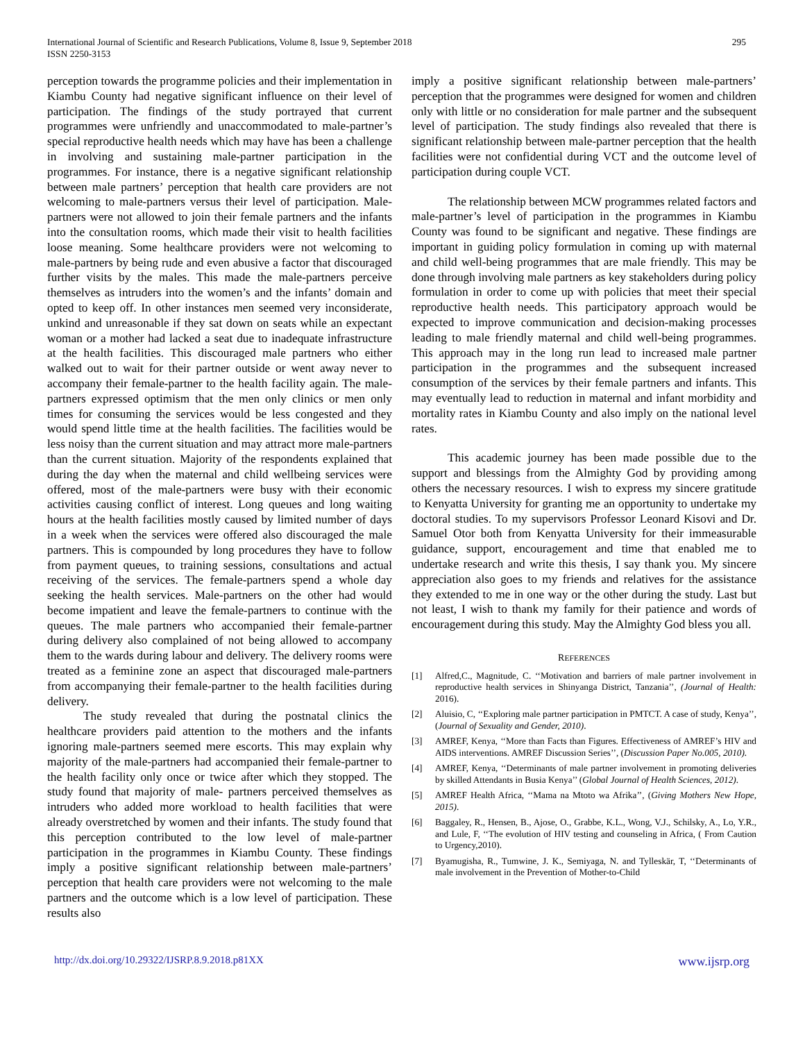International Journal of Scientific and Research Publications, Volume 8, Issue 9, September 2018
ISSN 2250-3153
295
perception towards the programme policies and their implementation in Kiambu County had negative significant influence on their level of participation. The findings of the study portrayed that current programmes were unfriendly and unaccommodated to male-partner’s special reproductive health needs which may have has been a challenge in involving and sustaining male-partner participation in the programmes. For instance, there is a negative significant relationship between male partners’ perception that health care providers are not welcoming to male-partners versus their level of participation. Male-partners were not allowed to join their female partners and the infants into the consultation rooms, which made their visit to health facilities loose meaning. Some healthcare providers were not welcoming to male-partners by being rude and even abusive a factor that discouraged further visits by the males. This made the male-partners perceive themselves as intruders into the women’s and the infants’ domain and opted to keep off. In other instances men seemed very inconsiderate, unkind and unreasonable if they sat down on seats while an expectant woman or a mother had lacked a seat due to inadequate infrastructure at the health facilities. This discouraged male partners who either walked out to wait for their partner outside or went away never to accompany their female-partner to the health facility again. The male-partners expressed optimism that the men only clinics or men only times for consuming the services would be less congested and they would spend little time at the health facilities. The facilities would be less noisy than the current situation and may attract more male-partners than the current situation. Majority of the respondents explained that during the day when the maternal and child wellbeing services were offered, most of the male-partners were busy with their economic activities causing conflict of interest. Long queues and long waiting hours at the health facilities mostly caused by limited number of days in a week when the services were offered also discouraged the male partners. This is compounded by long procedures they have to follow from payment queues, to training sessions, consultations and actual receiving of the services. The female-partners spend a whole day seeking the health services. Male-partners on the other had would become impatient and leave the female-partners to continue with the queues. The male partners who accompanied their female-partner during delivery also complained of not being allowed to accompany them to the wards during labour and delivery. The delivery rooms were treated as a feminine zone an aspect that discouraged male-partners from accompanying their female-partner to the health facilities during delivery.
The study revealed that during the postnatal clinics the healthcare providers paid attention to the mothers and the infants ignoring male-partners seemed mere escorts. This may explain why majority of the male-partners had accompanied their female-partner to the health facility only once or twice after which they stopped. The study found that majority of male- partners perceived themselves as intruders who added more workload to health facilities that were already overstretched by women and their infants. The study found that this perception contributed to the low level of male-partner participation in the programmes in Kiambu County. These findings imply a positive significant relationship between male-partners’ perception that health care providers were not welcoming to the male partners and the outcome which is a low level of participation. These results also
imply a positive significant relationship between male-partners’ perception that the programmes were designed for women and children only with little or no consideration for male partner and the subsequent level of participation. The study findings also revealed that there is significant relationship between male-partner perception that the health facilities were not confidential during VCT and the outcome level of participation during couple VCT.
The relationship between MCW programmes related factors and male-partner’s level of participation in the programmes in Kiambu County was found to be significant and negative. These findings are important in guiding policy formulation in coming up with maternal and child well-being programmes that are male friendly. This may be done through involving male partners as key stakeholders during policy formulation in order to come up with policies that meet their special reproductive health needs. This participatory approach would be expected to improve communication and decision-making processes leading to male friendly maternal and child well-being programmes. This approach may in the long run lead to increased male partner participation in the programmes and the subsequent increased consumption of the services by their female partners and infants. This may eventually lead to reduction in maternal and infant morbidity and mortality rates in Kiambu County and also imply on the national level rates.
This academic journey has been made possible due to the support and blessings from the Almighty God by providing among others the necessary resources. I wish to express my sincere gratitude to Kenyatta University for granting me an opportunity to undertake my doctoral studies. To my supervisors Professor Leonard Kisovi and Dr. Samuel Otor both from Kenyatta University for their immeasurable guidance, support, encouragement and time that enabled me to undertake research and write this thesis, I say thank you. My sincere appreciation also goes to my friends and relatives for the assistance they extended to me in one way or the other during the study. Last but not least, I wish to thank my family for their patience and words of encouragement during this study. May the Almighty God bless you all.
REFERENCES
[1] Alfred,C., Magnitude, C. ‘‘Motivation and barriers of male partner involvement in reproductive health services in Shinyanga District, Tanzania’’, (Journal of Health: 2016).
[2] Aluisio, C, ‘‘Exploring male partner participation in PMTCT. A case of study, Kenya’’, (Journal of Sexuality and Gender, 2010).
[3] AMREF, Kenya, ‘‘More than Facts than Figures. Effectiveness of AMREF’s HIV and AIDS interventions. AMREF Discussion Series’’, (Discussion Paper No.005, 2010).
[4] AMREF, Kenya, ‘‘Determinants of male partner involvement in promoting deliveries by skilled Attendants in Busia Kenya’’ (Global Journal of Health Sciences, 2012).
[5] AMREF Health Africa, ‘‘Mama na Mtoto wa Afrika’’, (Giving Mothers New Hope, 2015).
[6] Baggaley, R., Hensen, B., Ajose, O., Grabbe, K.L., Wong, V.J., Schilsky, A., Lo, Y.R., and Lule, F, ‘‘The evolution of HIV testing and counseling in Africa, ( From Caution to Urgency,2010).
[7] Byamugisha, R., Tumwine, J. K., Semiyaga, N. and Tylleskär, T, ‘‘Determinants of male involvement in the Prevention of Mother-to-Child
http://dx.doi.org/10.29322/IJSRP.8.9.2018.p81XX www.ijsrp.org